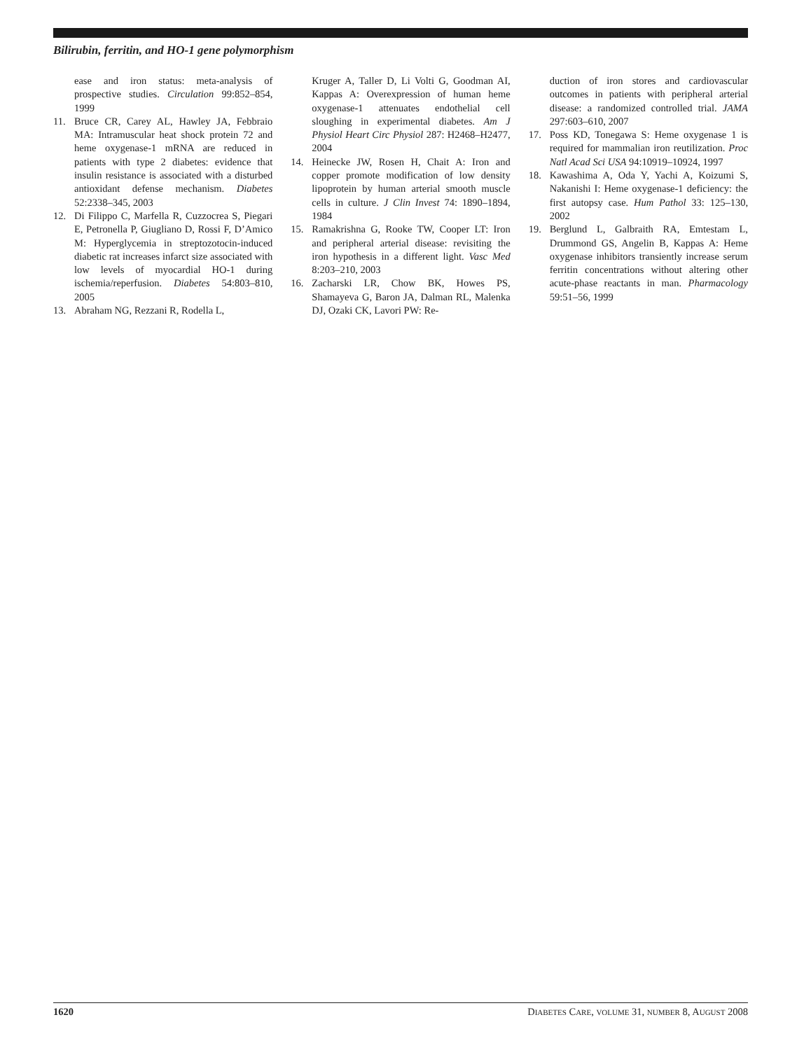Bilirubin, ferritin, and HO-1 gene polymorphism
ease and iron status: meta-analysis of prospective studies. Circulation 99:852–854, 1999
11. Bruce CR, Carey AL, Hawley JA, Febbraio MA: Intramuscular heat shock protein 72 and heme oxygenase-1 mRNA are reduced in patients with type 2 diabetes: evidence that insulin resistance is associated with a disturbed antioxidant defense mechanism. Diabetes 52:2338–345, 2003
12. Di Filippo C, Marfella R, Cuzzocrea S, Piegari E, Petronella P, Giugliano D, Rossi F, D’Amico M: Hyperglycemia in streptozotocin-induced diabetic rat increases infarct size associated with low levels of myocardial HO-1 during ischemia/reperfusion. Diabetes 54:803–810, 2005
13. Abraham NG, Rezzani R, Rodella L,
Kruger A, Taller D, Li Volti G, Goodman AI, Kappas A: Overexpression of human heme oxygenase-1 attenuates endothelial cell sloughing in experimental diabetes. Am J Physiol Heart Circ Physiol 287: H2468–H2477, 2004
14. Heinecke JW, Rosen H, Chait A: Iron and copper promote modification of low density lipoprotein by human arterial smooth muscle cells in culture. J Clin Invest 74: 1890–1894, 1984
15. Ramakrishna G, Rooke TW, Cooper LT: Iron and peripheral arterial disease: revisiting the iron hypothesis in a different light. Vasc Med 8:203–210, 2003
16. Zacharski LR, Chow BK, Howes PS, Shamayeva G, Baron JA, Dalman RL, Malenka DJ, Ozaki CK, Lavori PW: Re-
duction of iron stores and cardiovascular outcomes in patients with peripheral arterial disease: a randomized controlled trial. JAMA 297:603–610, 2007
17. Poss KD, Tonegawa S: Heme oxygenase 1 is required for mammalian iron reutilization. Proc Natl Acad Sci USA 94:10919–10924, 1997
18. Kawashima A, Oda Y, Yachi A, Koizumi S, Nakanishi I: Heme oxygenase-1 deficiency: the first autopsy case. Hum Pathol 33: 125–130, 2002
19. Berglund L, Galbraith RA, Emtestam L, Drummond GS, Angelin B, Kappas A: Heme oxygenase inhibitors transiently increase serum ferritin concentrations without altering other acute-phase reactants in man. Pharmacology 59:51–56, 1999
1620 DIABETES CARE, VOLUME 31, NUMBER 8, AUGUST 2008